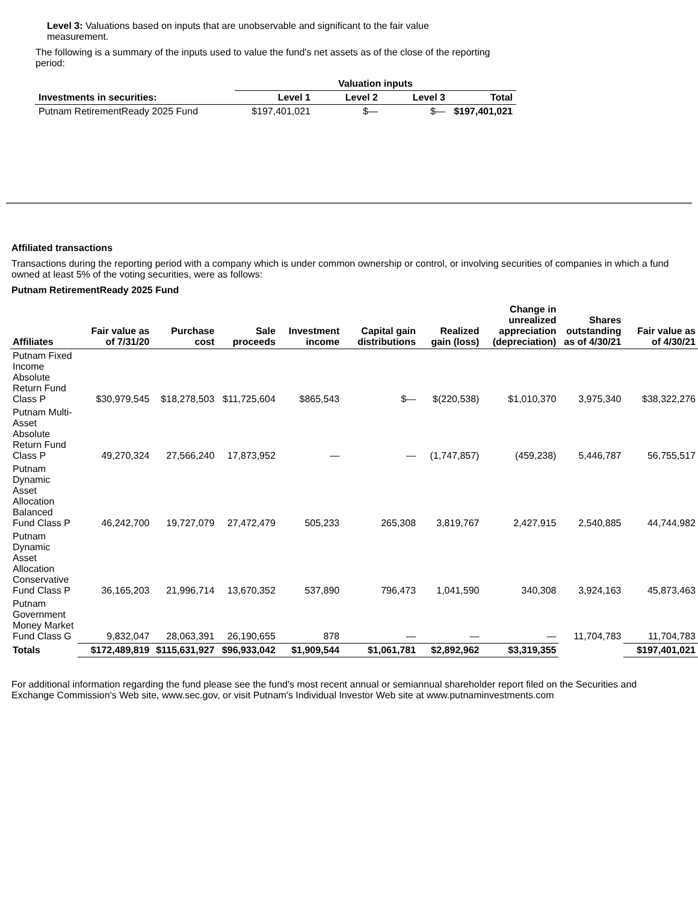Level 3: Valuations based on inputs that are unobservable and significant to the fair value measurement.
The following is a summary of the inputs used to value the fund's net assets as of the close of the reporting period:
| | Valuation inputs | | | |
| --- | --- | --- | --- | --- |
| Investments in securities: | Level 1 | Level 2 | Level 3 | Total |
| Putnam RetirementReady 2025 Fund | $197,401,021 | $— | $— | $197,401,021 |
Affiliated transactions
Transactions during the reporting period with a company which is under common ownership or control, or involving securities of companies in which a fund owned at least 5% of the voting securities, were as follows:
Putnam RetirementReady 2025 Fund
| Affiliates | Fair value as of 7/31/20 | Purchase cost | Sale proceeds | Investment income | Capital gain distributions | Realized gain (loss) | Change in unrealized appreciation (depreciation) | Shares outstanding as of 4/30/21 | Fair value as of 4/30/21 |
| --- | --- | --- | --- | --- | --- | --- | --- | --- | --- |
| Putnam Fixed Income Absolute Return Fund Class P | $30,979,545 | $18,278,503 | $11,725,604 | $865,543 | $— | $(220,538) | $1,010,370 | 3,975,340 | $38,322,276 |
| Putnam Multi-Asset Absolute Return Fund Class P | 49,270,324 | 27,566,240 | 17,873,952 | — | — | (1,747,857) | (459,238) | 5,446,787 | 56,755,517 |
| Putnam Dynamic Asset Allocation Balanced Fund Class P | 46,242,700 | 19,727,079 | 27,472,479 | 505,233 | 265,308 | 3,819,767 | 2,427,915 | 2,540,885 | 44,744,982 |
| Putnam Dynamic Asset Allocation Conservative Fund Class P | 36,165,203 | 21,996,714 | 13,670,352 | 537,890 | 796,473 | 1,041,590 | 340,308 | 3,924,163 | 45,873,463 |
| Putnam Government Money Market Fund Class G | 9,832,047 | 28,063,391 | 26,190,655 | 878 | — | — | — | 11,704,783 | 11,704,783 |
| Totals | $172,489,819 | $115,631,927 | $96,933,042 | $1,909,544 | $1,061,781 | $2,892,962 | $3,319,355 | | $197,401,021 |
For additional information regarding the fund please see the fund's most recent annual or semiannual shareholder report filed on the Securities and Exchange Commission's Web site, www.sec.gov, or visit Putnam's Individual Investor Web site at www.putnaminvestments.com